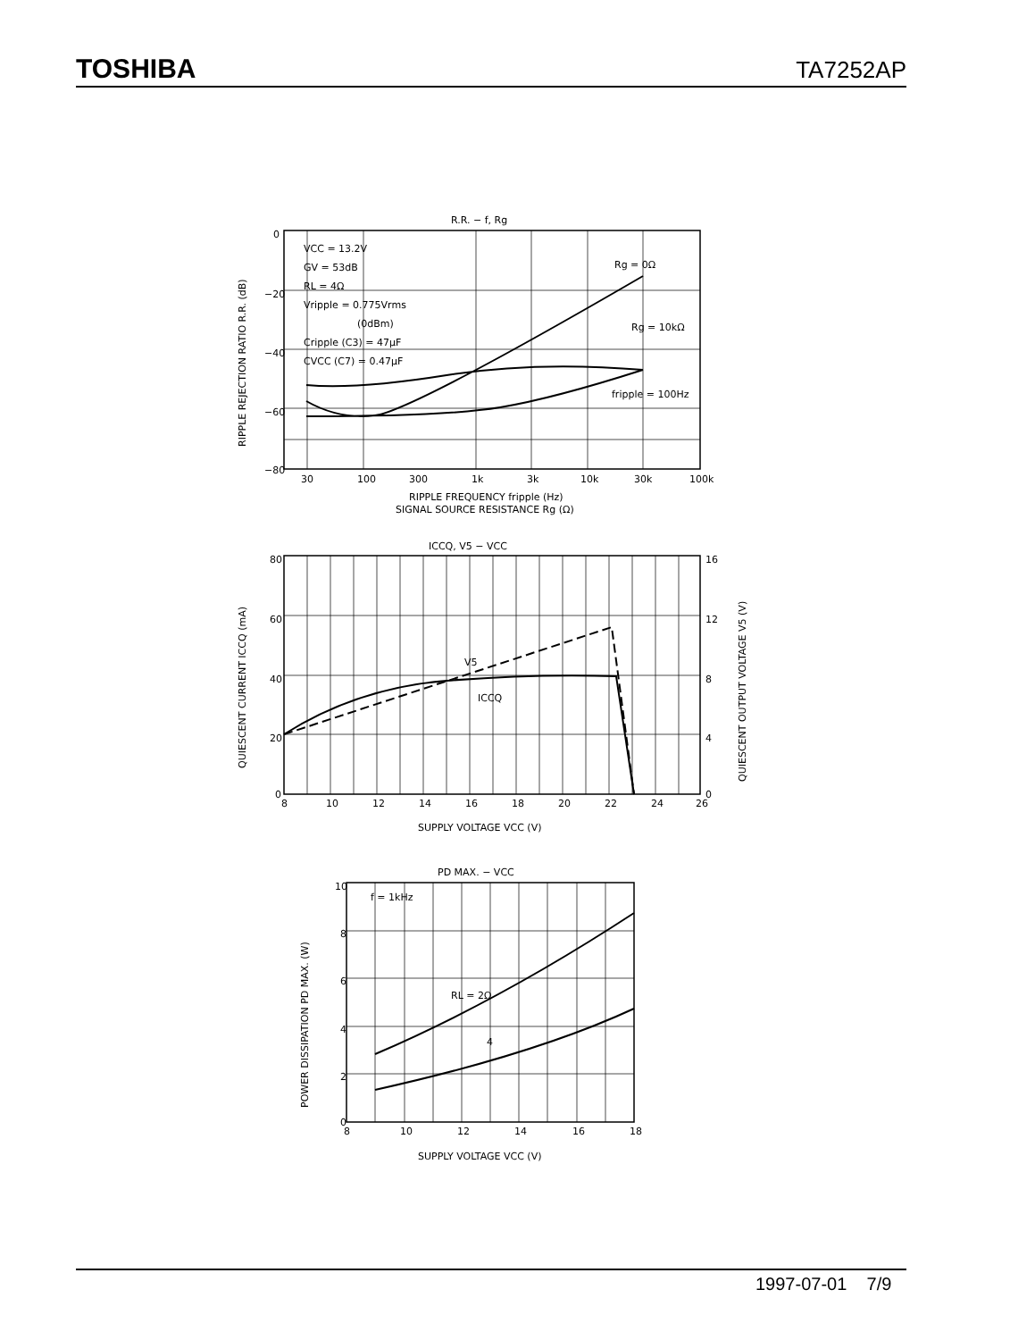TOSHIBA TA7252AP
R.R. − f, Rg
VCC = 13.2V
GV = 53dB
RL = 4Ω
Vripple = 0.775Vrms
(0dBm)
Cripple (C3) = 47μF
CVCC (C7) = 0.47μF
Rg = 0Ω
Rg = 10kΩ
fripple = 100Hz
0
−20
−40
−60
−80
30
100
300
1k
3k
10k
30k
100k
RIPPLE FREQUENCY fripple (Hz)
SIGNAL SOURCE RESISTANCE Rg (Ω)
ICCQ, V5 − VCC
V5
ICCQ
80
60
40
20
0
16
12
8
4
0
8
10
12
14
16
18
20
22
24
26
SUPPLY VOLTAGE VCC (V)
PD MAX. − VCC
f = 1kHz
RL = 2Ω
4
10
8
6
4
2
0
8
10
12
14
16
18
SUPPLY VOLTAGE VCC (V)
RIPPLE REJECTION RATIO R.R. (dB)
QUIESCENT CURRENT ICCQ (mA)
QUIESCENT OUTPUT VOLTAGE V5 (V)
POWER DISSIPATION PD MAX. (W)
1997-07-01 7/9